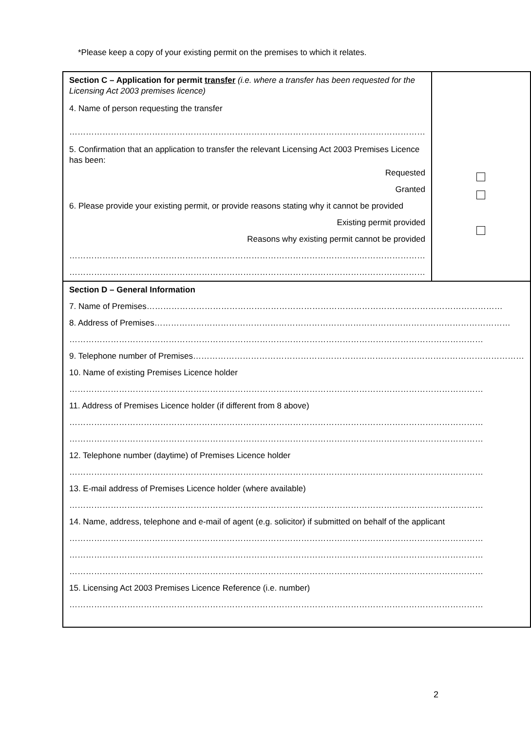*Please keep a copy of your existing permit on the premises to which it relates.
| Section C – Application for permit transfer (i.e. where a transfer has been requested for the Licensing Act 2003 premises licence) 4. Name of person requesting the transfer ………………………………………………………………………………………………………………… 5. Confirmation that an application to transfer the relevant Licensing Act 2003 Premises Licence has been: Requested Granted 6. Please provide your existing permit, or provide reasons stating why it cannot be provided Existing permit provided Reasons why existing permit cannot be provided ………………………………………………………………………………………………………………… ………………………………………………………………………………………………………………… | |
| Section D – General Information 7. Name of Premises………………………………………………………………………………………………………………… 8. Address of Premises………………………………………………………………………………………………………………… …………………………………………………………………………………………………………………………………… 9. Telephone number of Premises………………………………………………………………………………………………………… 10. Name of existing Premises Licence holder …………………………………………………………………………………………………………………………………… 11. Address of Premises Licence holder (if different from 8 above) …………………………………………………………………………………………………………………………………… …………………………………………………………………………………………………………………………………… 12. Telephone number (daytime) of Premises Licence holder …………………………………………………………………………………………………………………………………… 13. E-mail address of Premises Licence holder (where available) …………………………………………………………………………………………………………………………………… 14. Name, address, telephone and e-mail of agent (e.g. solicitor) if submitted on behalf of the applicant …………………………………………………………………………………………………………………………………… …………………………………………………………………………………………………………………………………… …………………………………………………………………………………………………………………………………… 15. Licensing Act 2003 Premises Licence Reference (i.e. number) …………………………………………………………………………………………………………………………………… | |
2